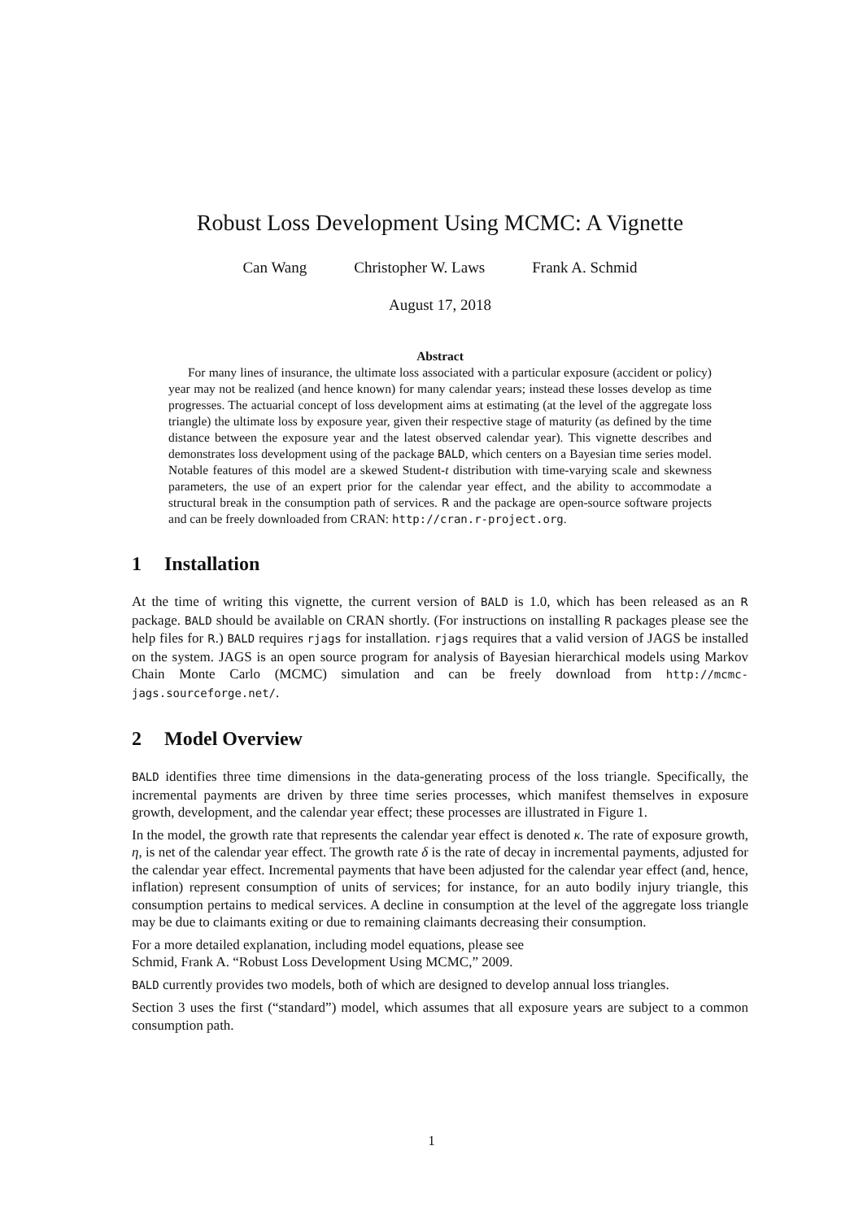Robust Loss Development Using MCMC: A Vignette
Can Wang Christopher W. Laws Frank A. Schmid
August 17, 2018
Abstract
For many lines of insurance, the ultimate loss associated with a particular exposure (accident or policy) year may not be realized (and hence known) for many calendar years; instead these losses develop as time progresses. The actuarial concept of loss development aims at estimating (at the level of the aggregate loss triangle) the ultimate loss by exposure year, given their respective stage of maturity (as defined by the time distance between the exposure year and the latest observed calendar year). This vignette describes and demonstrates loss development using of the package BALD, which centers on a Bayesian time series model. Notable features of this model are a skewed Student-t distribution with time-varying scale and skewness parameters, the use of an expert prior for the calendar year effect, and the ability to accommodate a structural break in the consumption path of services. R and the package are open-source software projects and can be freely downloaded from CRAN: http://cran.r-project.org.
1 Installation
At the time of writing this vignette, the current version of BALD is 1.0, which has been released as an R package. BALD should be available on CRAN shortly. (For instructions on installing R packages please see the help files for R.) BALD requires rjags for installation. rjags requires that a valid version of JAGS be installed on the system. JAGS is an open source program for analysis of Bayesian hierarchical models using Markov Chain Monte Carlo (MCMC) simulation and can be freely download from http://mcmc-jags.sourceforge.net/.
2 Model Overview
BALD identifies three time dimensions in the data-generating process of the loss triangle. Specifically, the incremental payments are driven by three time series processes, which manifest themselves in exposure growth, development, and the calendar year effect; these processes are illustrated in Figure 1.
In the model, the growth rate that represents the calendar year effect is denoted κ. The rate of exposure growth, η, is net of the calendar year effect. The growth rate δ is the rate of decay in incremental payments, adjusted for the calendar year effect. Incremental payments that have been adjusted for the calendar year effect (and, hence, inflation) represent consumption of units of services; for instance, for an auto bodily injury triangle, this consumption pertains to medical services. A decline in consumption at the level of the aggregate loss triangle may be due to claimants exiting or due to remaining claimants decreasing their consumption.
For a more detailed explanation, including model equations, please see
Schmid, Frank A. “Robust Loss Development Using MCMC,” 2009.
BALD currently provides two models, both of which are designed to develop annual loss triangles.
Section 3 uses the first (“standard”) model, which assumes that all exposure years are subject to a common consumption path.
1